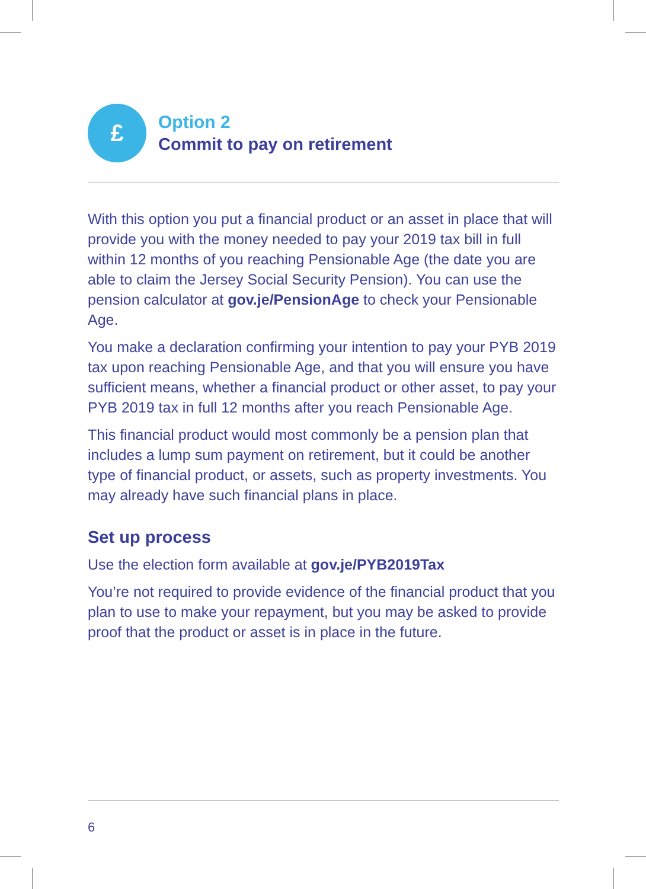£
Option 2
Commit to pay on retirement
With this option you put a financial product or an asset in place that will provide you with the money needed to pay your 2019 tax bill in full within 12 months of you reaching Pensionable Age (the date you are able to claim the Jersey Social Security Pension). You can use the pension calculator at gov.je/PensionAge to check your Pensionable Age.
You make a declaration confirming your intention to pay your PYB 2019 tax upon reaching Pensionable Age, and that you will ensure you have sufficient means, whether a financial product or other asset, to pay your PYB 2019 tax in full 12 months after you reach Pensionable Age.
This financial product would most commonly be a pension plan that includes a lump sum payment on retirement, but it could be another type of financial product, or assets, such as property investments. You may already have such financial plans in place.
Set up process
Use the election form available at gov.je/PYB2019Tax
You’re not required to provide evidence of the financial product that you plan to use to make your repayment, but you may be asked to provide proof that the product or asset is in place in the future.
6